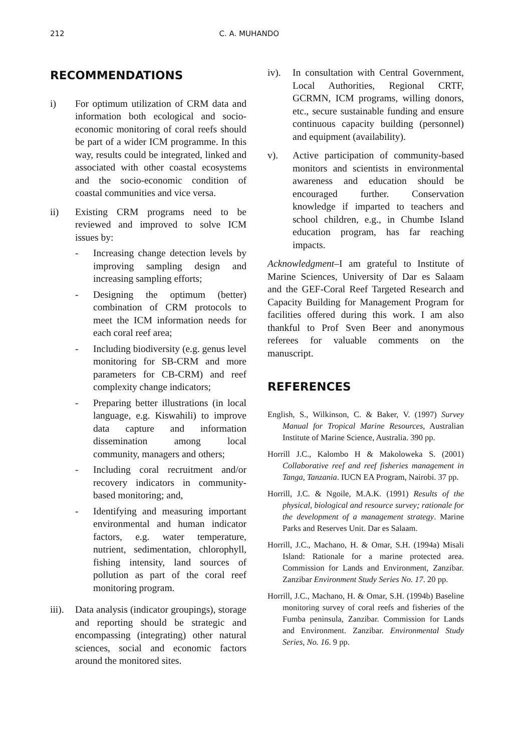212 C. A. MUHANDO
RECOMMENDATIONS
i) For optimum utilization of CRM data and information both ecological and socio-economic monitoring of coral reefs should be part of a wider ICM programme. In this way, results could be integrated, linked and associated with other coastal ecosystems and the socio-economic condition of coastal communities and vice versa.
ii) Existing CRM programs need to be reviewed and improved to solve ICM issues by:
- Increasing change detection levels by improving sampling design and increasing sampling efforts;
- Designing the optimum (better) combination of CRM protocols to meet the ICM information needs for each coral reef area;
- Including biodiversity (e.g. genus level monitoring for SB-CRM and more parameters for CB-CRM) and reef complexity change indicators;
- Preparing better illustrations (in local language, e.g. Kiswahili) to improve data capture and information dissemination among local community, managers and others;
- Including coral recruitment and/or recovery indicators in community-based monitoring; and,
- Identifying and measuring important environmental and human indicator factors, e.g. water temperature, nutrient, sedimentation, chlorophyll, fishing intensity, land sources of pollution as part of the coral reef monitoring program.
iii). Data analysis (indicator groupings), storage and reporting should be strategic and encompassing (integrating) other natural sciences, social and economic factors around the monitored sites.
iv). In consultation with Central Government, Local Authorities, Regional CRTF, GCRMN, ICM programs, willing donors, etc., secure sustainable funding and ensure continuous capacity building (personnel) and equipment (availability).
v). Active participation of community-based monitors and scientists in environmental awareness and education should be encouraged further. Conservation knowledge if imparted to teachers and school children, e.g., in Chumbe Island education program, has far reaching impacts.
Acknowledgment–I am grateful to Institute of Marine Sciences, University of Dar es Salaam and the GEF-Coral Reef Targeted Research and Capacity Building for Management Program for facilities offered during this work. I am also thankful to Prof Sven Beer and anonymous referees for valuable comments on the manuscript.
REFERENCES
English, S., Wilkinson, C. & Baker, V. (1997) Survey Manual for Tropical Marine Resources, Australian Institute of Marine Science, Australia. 390 pp.
Horrill J.C., Kalombo H & Makoloweka S. (2001) Collaborative reef and reef fisheries management in Tanga, Tanzania. IUCN EA Program, Nairobi. 37 pp.
Horrill, J.C. & Ngoile, M.A.K. (1991) Results of the physical, biological and resource survey; rationale for the development of a management strategy. Marine Parks and Reserves Unit. Dar es Salaam.
Horrill, J.C., Machano, H. & Omar, S.H. (1994a) Misali Island: Rationale for a marine protected area. Commission for Lands and Environment, Zanzibar. Zanzibar Environment Study Series No. 17. 20 pp.
Horrill, J.C., Machano, H. & Omar, S.H. (1994b) Baseline monitoring survey of coral reefs and fisheries of the Fumba peninsula, Zanzibar. Commission for Lands and Environment. Zanzibar. Environmental Study Series, No. 16. 9 pp.